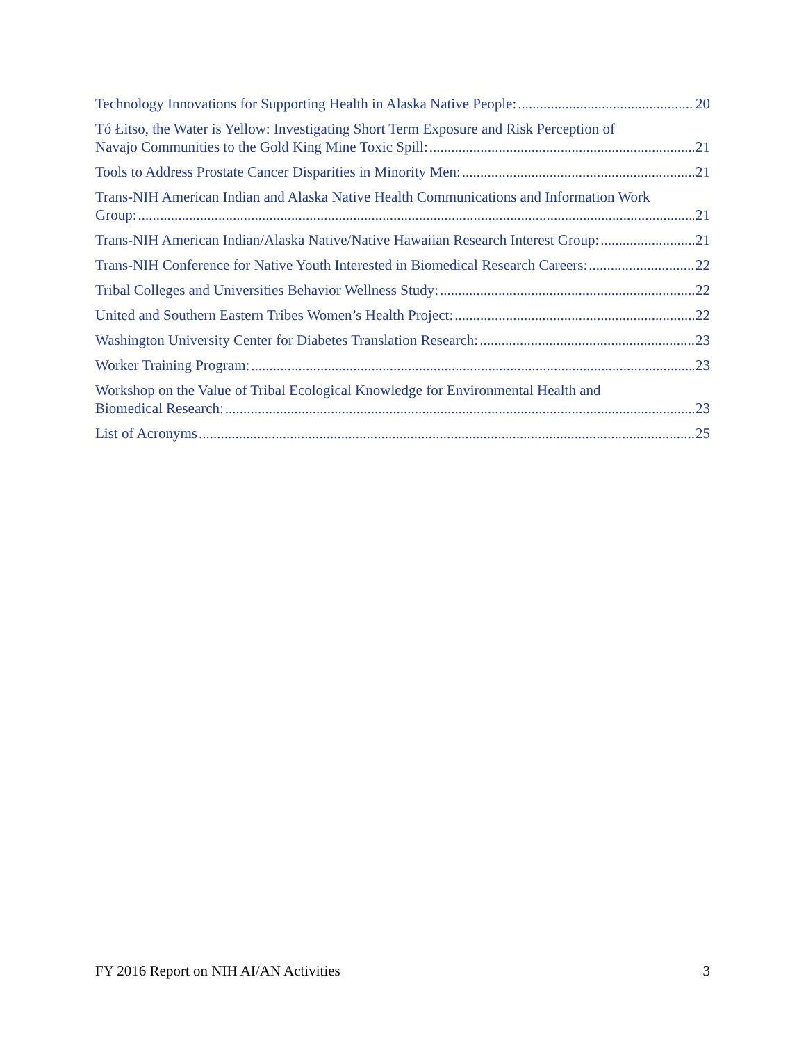Technology Innovations for Supporting Health in Alaska Native People: 20
Tó Łitso, the Water is Yellow: Investigating Short Term Exposure and Risk Perception of
Navajo Communities to the Gold King Mine Toxic Spill: 21
Tools to Address Prostate Cancer Disparities in Minority Men: 21
Trans-NIH American Indian and Alaska Native Health Communications and Information Work
Group: 21
Trans-NIH American Indian/Alaska Native/Native Hawaiian Research Interest Group: 21
Trans-NIH Conference for Native Youth Interested in Biomedical Research Careers: 22
Tribal Colleges and Universities Behavior Wellness Study: 22
United and Southern Eastern Tribes Women’s Health Project: 22
Washington University Center for Diabetes Translation Research: 23
Worker Training Program: 23
Workshop on the Value of Tribal Ecological Knowledge for Environmental Health and
Biomedical Research: 23
List of Acronyms 25
FY 2016 Report on NIH AI/AN Activities 3